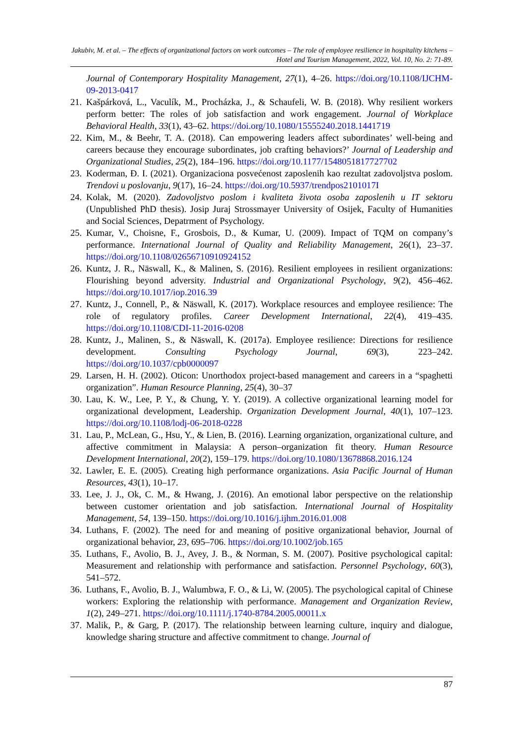Jakubiv, M. et al. – The effects of organizational factors on work outcomes – The role of employee resilience in hospitality kitchens – Hotel and Tourism Management, 2022, Vol. 10, No. 2: 71-89.
Journal of Contemporary Hospitality Management, 27(1), 4–26. https://doi.org/10.1108/IJCHM-09-2013-0417
21. Kašpárková, L., Vaculík, M., Procházka, J., & Schaufeli, W. B. (2018). Why resilient workers perform better: The roles of job satisfaction and work engagement. Journal of Workplace Behavioral Health, 33(1), 43–62. https://doi.org/10.1080/15555240.2018.1441719
22. Kim, M., & Beehr, T. A. (2018). Can empowering leaders affect subordinates’ well-being and careers because they encourage subordinates, job crafting behaviors?’ Journal of Leadership and Organizational Studies, 25(2), 184–196. https://doi.org/10.1177/1548051817727702
23. Koderman, Đ. I. (2021). Organizaciona posvećenost zaposlenih kao rezultat zadovoljstva poslom. Trendovi u poslovanju, 9(17), 16–24. https://doi.org/10.5937/trendpos2101017I
24. Kolak, M. (2020). Zadovoljstvo poslom i kvaliteta života osoba zaposlenih u IT sektoru (Unpublished PhD thesis). Josip Juraj Strossmayer University of Osijek, Faculty of Humanities and Social Sciences, Depatrment of Psychology.
25. Kumar, V., Choisne, F., Grosbois, D., & Kumar, U. (2009). Impact of TQM on company’s performance. International Journal of Quality and Reliability Management, 26(1), 23–37. https://doi.org/10.1108/02656710910924152
26. Kuntz, J. R., Näswall, K., & Malinen, S. (2016). Resilient employees in resilient organizations: Flourishing beyond adversity. Industrial and Organizational Psychology, 9(2), 456–462. https://doi.org/10.1017/iop.2016.39
27. Kuntz, J., Connell, P., & Näswall, K. (2017). Workplace resources and employee resilience: The role of regulatory profiles. Career Development International, 22(4), 419–435. https://doi.org/10.1108/CDI-11-2016-0208
28. Kuntz, J., Malinen, S., & Näswall, K. (2017a). Employee resilience: Directions for resilience development. Consulting Psychology Journal, 69(3), 223–242. https://doi.org/10.1037/cpb0000097
29. Larsen, H. H. (2002). Oticon: Unorthodox project-based management and careers in a “spaghetti organization”. Human Resource Planning, 25(4), 30–37
30. Lau, K. W., Lee, P. Y., & Chung, Y. Y. (2019). A collective organizational learning model for organizational development, Leadership. Organization Development Journal, 40(1), 107–123. https://doi.org/10.1108/lodj-06-2018-0228
31. Lau, P., McLean, G., Hsu, Y., & Lien, B. (2016). Learning organization, organizational culture, and affective commitment in Malaysia: A person–organization fit theory. Human Resource Development International, 20(2), 159–179. https://doi.org/10.1080/13678868.2016.124
32. Lawler, E. E. (2005). Creating high performance organizations. Asia Pacific Journal of Human Resources, 43(1), 10–17.
33. Lee, J. J., Ok, C. M., & Hwang, J. (2016). An emotional labor perspective on the relationship between customer orientation and job satisfaction. International Journal of Hospitality Management, 54, 139–150. https://doi.org/10.1016/j.ijhm.2016.01.008
34. Luthans, F. (2002). The need for and meaning of positive organizational behavior, Journal of organizational behavior, 23, 695–706. https://doi.org/10.1002/job.165
35. Luthans, F., Avolio, B. J., Avey, J. B., & Norman, S. M. (2007). Positive psychological capital: Measurement and relationship with performance and satisfaction. Personnel Psychology, 60(3), 541–572.
36. Luthans, F., Avolio, B. J., Walumbwa, F. O., & Li, W. (2005). The psychological capital of Chinese workers: Exploring the relationship with performance. Management and Organization Review, 1(2), 249–271. https://doi.org/10.1111/j.1740-8784.2005.00011.x
37. Malik, P., & Garg, P. (2017). The relationship between learning culture, inquiry and dialogue, knowledge sharing structure and affective commitment to change. Journal of
87